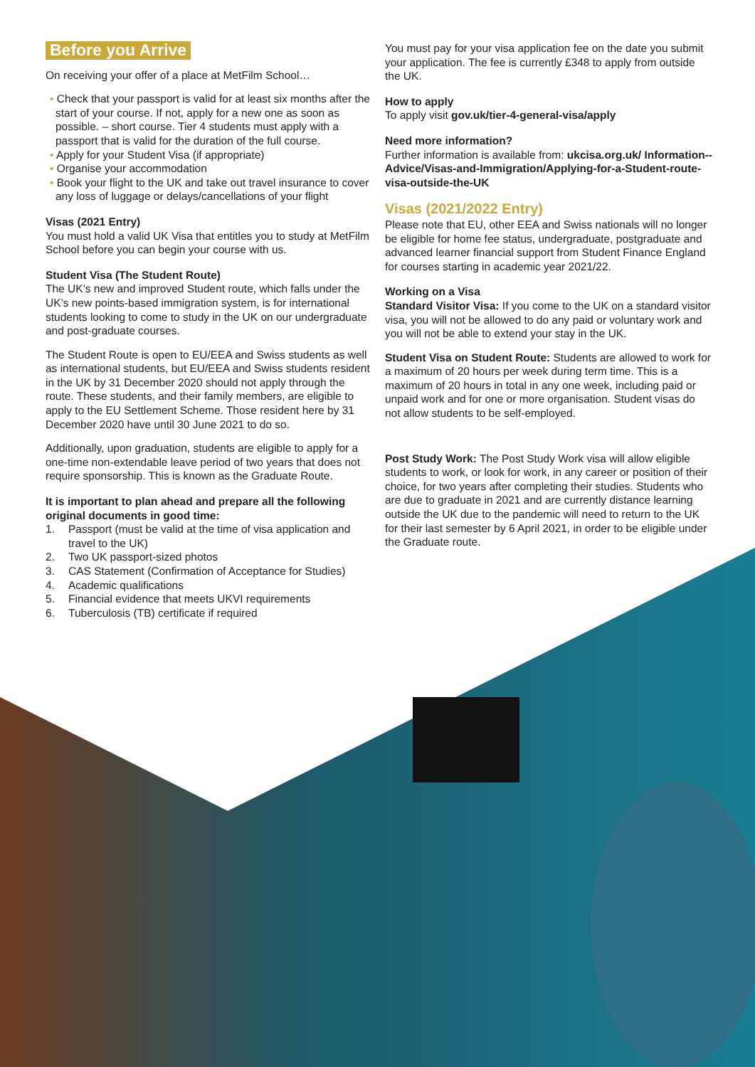Before you Arrive
On receiving your offer of a place at MetFilm School…
• Check that your passport is valid for at least six months after the start of your course. If not, apply for a new one as soon as possible. – short course. Tier 4 students must apply with a passport that is valid for the duration of the full course.
• Apply for your Student Visa (if appropriate)
• Organise your accommodation
• Book your flight to the UK and take out travel insurance to cover any loss of luggage or delays/cancellations of your flight
Visas (2021 Entry)
You must hold a valid UK Visa that entitles you to study at MetFilm School before you can begin your course with us.
Student Visa (The Student Route)
The UK’s new and improved Student route, which falls under the UK’s new points-based immigration system, is for international students looking to come to study in the UK on our undergraduate and post-graduate courses.
The Student Route is open to EU/EEA and Swiss students as well as international students, but EU/EEA and Swiss students resident in the UK by 31 December 2020 should not apply through the route. These students, and their family members, are eligible to apply to the EU Settlement Scheme. Those resident here by 31 December 2020 have until 30 June 2021 to do so.
Additionally, upon graduation, students are eligible to apply for a one-time non-extendable leave period of two years that does not require sponsorship. This is known as the Graduate Route.
It is important to plan ahead and prepare all the following original documents in good time:
1. Passport (must be valid at the time of visa application and travel to the UK)
2. Two UK passport-sized photos
3. CAS Statement (Confirmation of Acceptance for Studies)
4. Academic qualifications
5. Financial evidence that meets UKVI requirements
6. Tuberculosis (TB) certificate if required
You must pay for your visa application fee on the date you submit your application. The fee is currently £348 to apply from outside the UK.
How to apply
To apply visit gov.uk/tier-4-general-visa/apply
Need more information?
Further information is available from: ukcisa.org.uk/ Information--Advice/Visas-and-Immigration/Applying-for-a-Student-route-visa-outside-the-UK
Visas (2021/2022 Entry)
Please note that EU, other EEA and Swiss nationals will no longer be eligible for home fee status, undergraduate, postgraduate and advanced learner financial support from Student Finance England for courses starting in academic year 2021/22.
Working on a Visa
Standard Visitor Visa: If you come to the UK on a standard visitor visa, you will not be allowed to do any paid or voluntary work and you will not be able to extend your stay in the UK.
Student Visa on Student Route: Students are allowed to work for a maximum of 20 hours per week during term time. This is a maximum of 20 hours in total in any one week, including paid or unpaid work and for one or more organisation. Student visas do not allow students to be self-employed.
Post Study Work: The Post Study Work visa will allow eligible students to work, or look for work, in any career or position of their choice, for two years after completing their studies. Students who are due to graduate in 2021 and are currently distance learning outside the UK due to the pandemic will need to return to the UK for their last semester by 6 April 2021, in order to be eligible under the Graduate route.